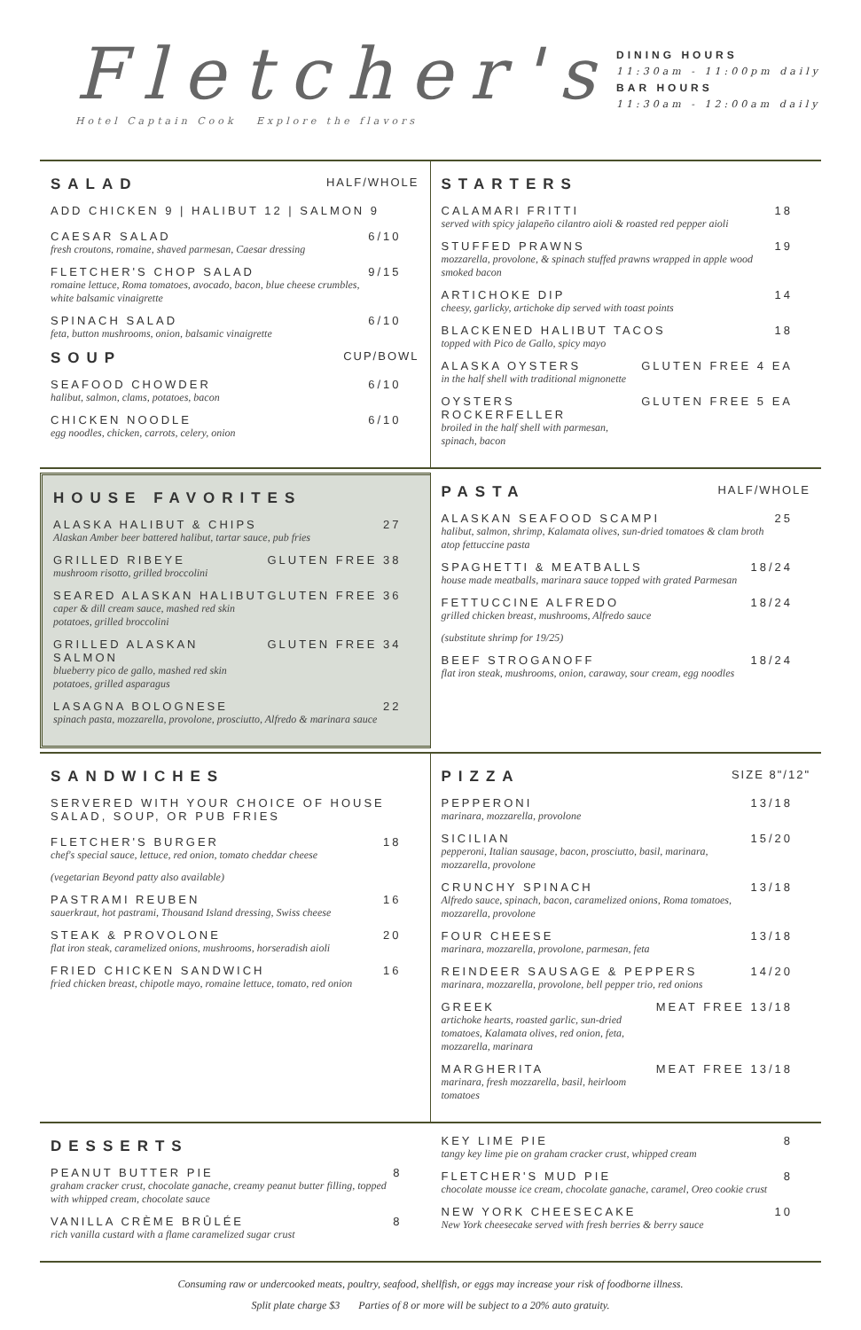Fletcher's
Hotel Captain Cook Explore the flavors
DINING HOURS
11:30am - 11:00pm daily
BAR HOURS
11:30am - 12:00am daily
SALAD HALF/WHOLE
ADD CHICKEN 9 | HALIBUT 12 | SALMON 9
CAESAR SALAD
fresh croutons, romaine, shaved parmesan, Caesar dressing
6/10
FLETCHER'S CHOP SALAD
romaine lettuce, Roma tomatoes, avocado, bacon, blue cheese crumbles, white balsamic vinaigrette
9/15
SPINACH SALAD
feta, button mushrooms, onion, balsamic vinaigrette
6/10
SOUP CUP/BOWL
SEAFOOD CHOWDER
halibut, salmon, clams, potatoes, bacon
6/10
CHICKEN NOODLE
egg noodles, chicken, carrots, celery, onion
6/10
STARTERS
CALAMARI FRITTI
served with spicy jalapeño cilantro aioli & roasted red pepper aioli
18
STUFFED PRAWNS
mozzarella, provolone, & spinach stuffed prawns wrapped in apple wood smoked bacon
19
ARTICHOKE DIP
cheesy, garlicky, artichoke dip served with toast points
14
BLACKENED HALIBUT TACOS
topped with Pico de Gallo, spicy mayo
18
ALASKA OYSTERS
in the half shell with traditional mignonette
GLUTEN FREE 4 EA
OYSTERS ROCKERFELLER
broiled in the half shell with parmesan, spinach, bacon
GLUTEN FREE 5 EA
HOUSE FAVORITES
ALASKA HALIBUT & CHIPS
Alaskan Amber beer battered halibut, tartar sauce, pub fries
27
GRILLED RIBEYE
mushroom risotto, grilled broccolini
GLUTEN FREE 38
SEARED ALASKAN HALIBUT
caper & dill cream sauce, mashed red skin potatoes, grilled broccolini
GLUTEN FREE 36
GRILLED ALASKAN SALMON
blueberry pico de gallo, mashed red skin potatoes, grilled asparagus
GLUTEN FREE 34
LASAGNA BOLOGNESE
spinach pasta, mozzarella, provolone, prosciutto, Alfredo & marinara sauce
22
PASTA HALF/WHOLE
ALASKAN SEAFOOD SCAMPI
halibut, salmon, shrimp, Kalamata olives, sun-dried tomatoes & clam broth atop fettuccine pasta
25
SPAGHETTI & MEATBALLS
house made meatballs, marinara sauce topped with grated Parmesan
18/24
FETTUCCINE ALFREDO
grilled chicken breast, mushrooms, Alfredo sauce
18/24
(substitute shrimp for 19/25)
BEEF STROGANOFF
flat iron steak, mushrooms, onion, caraway, sour cream, egg noodles
18/24
SANDWICHES
SERVERED WITH YOUR CHOICE OF HOUSE SALAD, SOUP, OR PUB FRIES
FLETCHER'S BURGER
chef's special sauce, lettuce, red onion, tomato cheddar cheese
18
(vegetarian Beyond patty also available)
PASTRAMI REUBEN
sauerkraut, hot pastrami, Thousand Island dressing, Swiss cheese
16
STEAK & PROVOLONE
flat iron steak, caramelized onions, mushrooms, horseradish aioli
20
FRIED CHICKEN SANDWICH
fried chicken breast, chipotle mayo, romaine lettuce, tomato, red onion
16
PIZZA SIZE 8"/12"
PEPPERONI
marinara, mozzarella, provolone
13/18
SICILIAN
pepperoni, Italian sausage, bacon, prosciutto, basil, marinara, mozzarella, provolone
15/20
CRUNCHY SPINACH
Alfredo sauce, spinach, bacon, caramelized onions, Roma tomatoes, mozzarella, provolone
13/18
FOUR CHEESE
marinara, mozzarella, provolone, parmesan, feta
13/18
REINDEER SAUSAGE & PEPPERS
marinara, mozzarella, provolone, bell pepper trio, red onions
14/20
GREEK
artichoke hearts, roasted garlic, sun-dried tomatoes, Kalamata olives, red onion, feta, mozzarella, marinara
MEAT FREE 13/18
MARGHERITA
marinara, fresh mozzarella, basil, heirloom tomatoes
MEAT FREE 13/18
DESSERTS
PEANUT BUTTER PIE
graham cracker crust, chocolate ganache, creamy peanut butter filling, topped with whipped cream, chocolate sauce
8
VANILLA CRÈME BRÛLÉE
rich vanilla custard with a flame caramelized sugar crust
8
KEY LIME PIE
tangy key lime pie on graham cracker crust, whipped cream
8
FLETCHER'S MUD PIE
chocolate mousse ice cream, chocolate ganache, caramel, Oreo cookie crust
8
NEW YORK CHEESECAKE
New York cheesecake served with fresh berries & berry sauce
10
Consuming raw or undercooked meats, poultry, seafood, shellfish, or eggs may increase your risk of foodborne illness.
Split plate charge $3 Parties of 8 or more will be subject to a 20% auto gratuity.